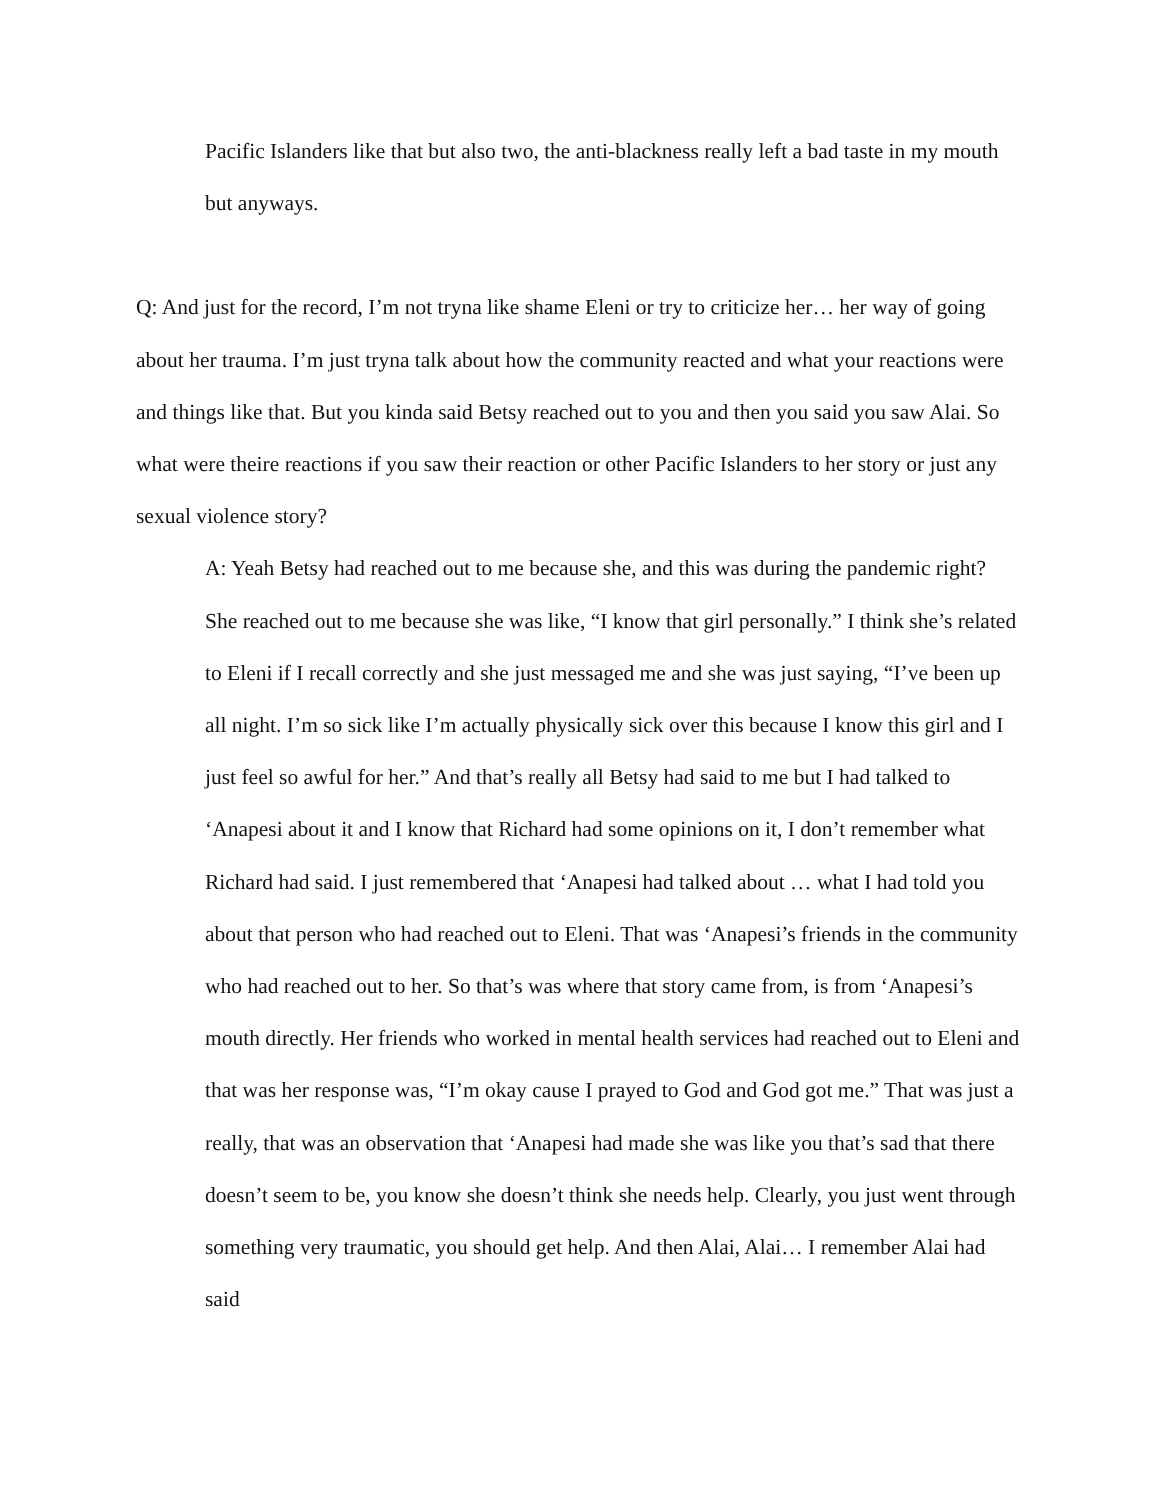Pacific Islanders like that but also two, the anti-blackness really left a bad taste in my mouth but anyways.
Q: And just for the record, I’m not tryna like shame Eleni or try to criticize her… her way of going about her trauma. I’m just tryna talk about how the community reacted and what your reactions were and things like that. But you kinda said Betsy reached out to you and then you said you saw Alai. So what were theire reactions if you saw their reaction or other Pacific Islanders to her story or just any sexual violence story?
A: Yeah Betsy had reached out to me because she, and this was during the pandemic right? She reached out to me because she was like, “I know that girl personally.” I think she’s related to Eleni if I recall correctly and she just messaged me and she was just saying, “I’ve been up all night. I’m so sick like I’m actually physically sick over this because I know this girl and I just feel so awful for her.” And that’s really all Betsy had said to me but I had talked to ‘Anapesi about it and I know that Richard had some opinions on it, I don’t remember what Richard had said. I just remembered that ‘Anapesi had talked about … what I had told you about that person who had reached out to Eleni. That was ‘Anapesi’s friends in the community who had reached out to her. So that’s was where that story came from, is from ‘Anapesi’s mouth directly. Her friends who worked in mental health services had reached out to Eleni and that was her response was, “I’m okay cause I prayed to God and God got me.” That was just a really, that was an observation that ‘Anapesi had made she was like you that’s sad that there doesn’t seem to be, you know she doesn’t think she needs help. Clearly, you just went through something very traumatic, you should get help. And then Alai, Alai… I remember Alai had said